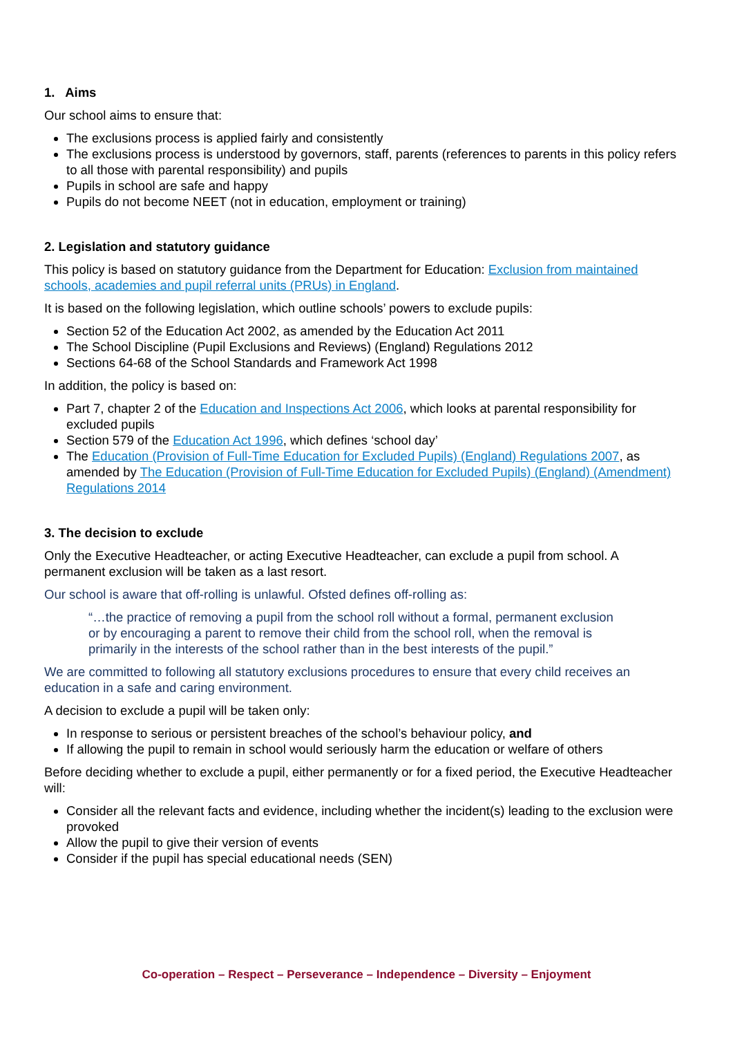1. Aims
Our school aims to ensure that:
The exclusions process is applied fairly and consistently
The exclusions process is understood by governors, staff, parents (references to parents in this policy refers to all those with parental responsibility) and pupils
Pupils in school are safe and happy
Pupils do not become NEET (not in education, employment or training)
2. Legislation and statutory guidance
This policy is based on statutory guidance from the Department for Education: Exclusion from maintained schools, academies and pupil referral units (PRUs) in England.
It is based on the following legislation, which outline schools’ powers to exclude pupils:
Section 52 of the Education Act 2002, as amended by the Education Act 2011
The School Discipline (Pupil Exclusions and Reviews) (England) Regulations 2012
Sections 64-68 of the School Standards and Framework Act 1998
In addition, the policy is based on:
Part 7, chapter 2 of the Education and Inspections Act 2006, which looks at parental responsibility for excluded pupils
Section 579 of the Education Act 1996, which defines ‘school day’
The Education (Provision of Full-Time Education for Excluded Pupils) (England) Regulations 2007, as amended by The Education (Provision of Full-Time Education for Excluded Pupils) (England) (Amendment) Regulations 2014
3. The decision to exclude
Only the Executive Headteacher, or acting Executive Headteacher, can exclude a pupil from school. A permanent exclusion will be taken as a last resort.
Our school is aware that off-rolling is unlawful. Ofsted defines off-rolling as:
“…the practice of removing a pupil from the school roll without a formal, permanent exclusion or by encouraging a parent to remove their child from the school roll, when the removal is primarily in the interests of the school rather than in the best interests of the pupil.”
We are committed to following all statutory exclusions procedures to ensure that every child receives an education in a safe and caring environment.
A decision to exclude a pupil will be taken only:
In response to serious or persistent breaches of the school’s behaviour policy, and
If allowing the pupil to remain in school would seriously harm the education or welfare of others
Before deciding whether to exclude a pupil, either permanently or for a fixed period, the Executive Headteacher will:
Consider all the relevant facts and evidence, including whether the incident(s) leading to the exclusion were provoked
Allow the pupil to give their version of events
Consider if the pupil has special educational needs (SEN)
Co-operation – Respect – Perseverance – Independence – Diversity – Enjoyment